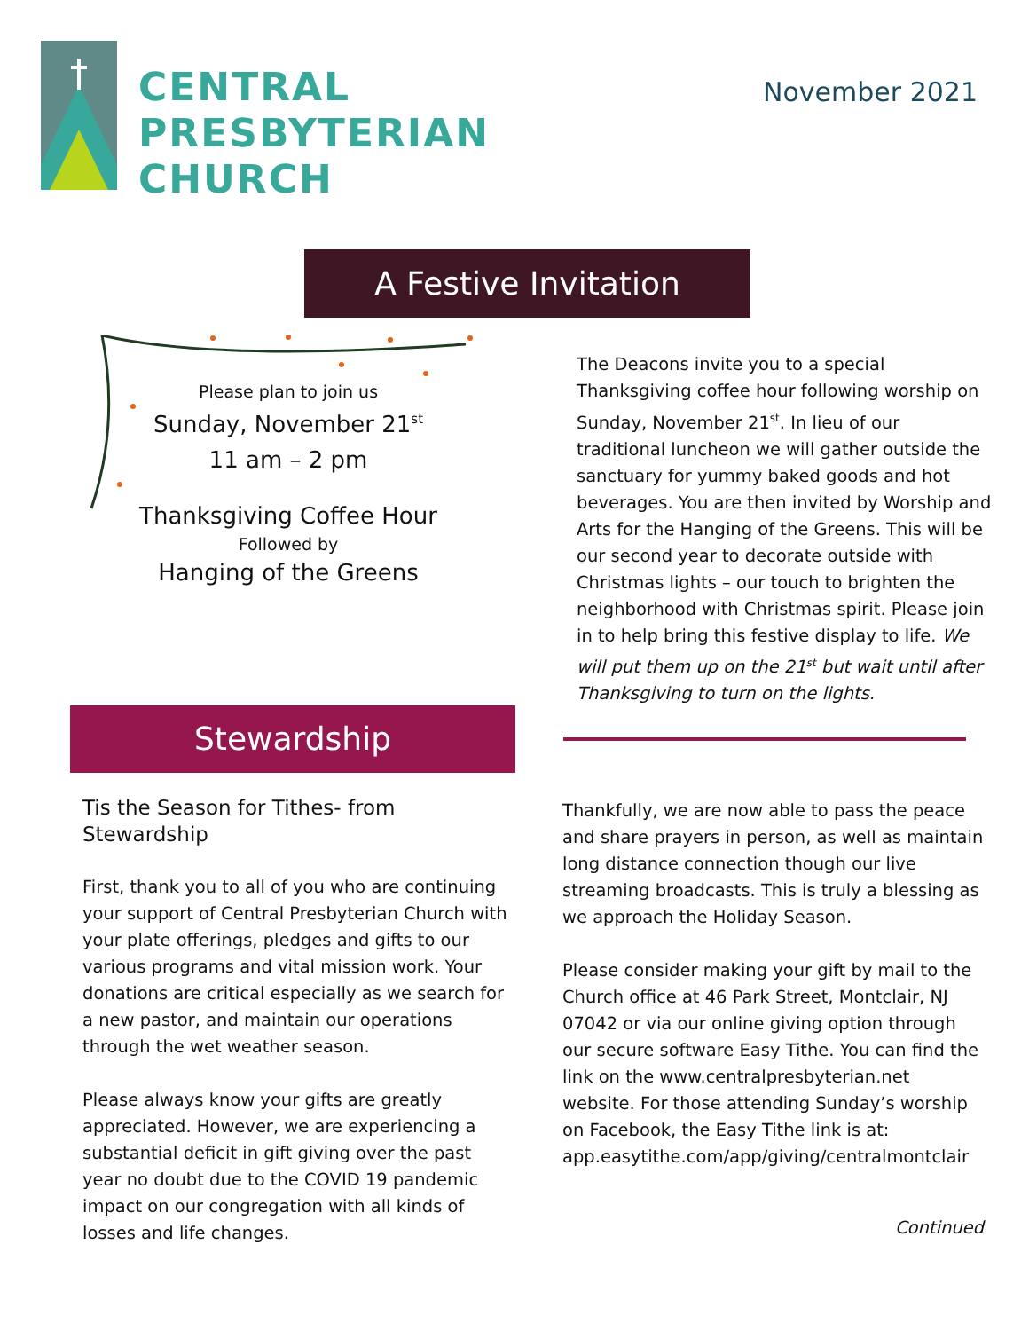CENTRAL
PRESBYTERIAN
CHURCH
November 2021
A Festive Invitation
Please plan to join us
Sunday, November 21<sup>st</sup>
11 am – 2 pm
Thanksgiving Coffee Hour
Followed by
Hanging of the Greens
The Deacons invite you to a special Thanksgiving coffee hour following worship on Sunday, November 21<sup>st</sup>. In lieu of our traditional luncheon we will gather outside the sanctuary for yummy baked goods and hot beverages. You are then invited by Worship and Arts for the Hanging of the Greens. This will be our second year to decorate outside with Christmas lights – our touch to brighten the neighborhood with Christmas spirit. Please join in to help bring this festive display to life. We will put them up on the 21<sup>st</sup> but wait until after Thanksgiving to turn on the lights.
Stewardship
Tis the Season for Tithes- from Stewardship
First, thank you to all of you who are continuing your support of Central Presbyterian Church with your plate offerings, pledges and gifts to our various programs and vital mission work. Your donations are critical especially as we search for a new pastor, and maintain our operations through the wet weather season.
Please always know your gifts are greatly appreciated. However, we are experiencing a substantial deficit in gift giving over the past year no doubt due to the COVID 19 pandemic impact on our congregation with all kinds of losses and life changes.
Thankfully, we are now able to pass the peace and share prayers in person, as well as maintain long distance connection though our live streaming broadcasts. This is truly a blessing as we approach the Holiday Season.
Please consider making your gift by mail to the Church office at 46 Park Street, Montclair, NJ 07042 or via our online giving option through our secure software Easy Tithe. You can find the link on the www.centralpresbyterian.net website. For those attending Sunday’s worship on Facebook, the Easy Tithe link is at: app.easytithe.com/app/giving/centralmontclair
Continued